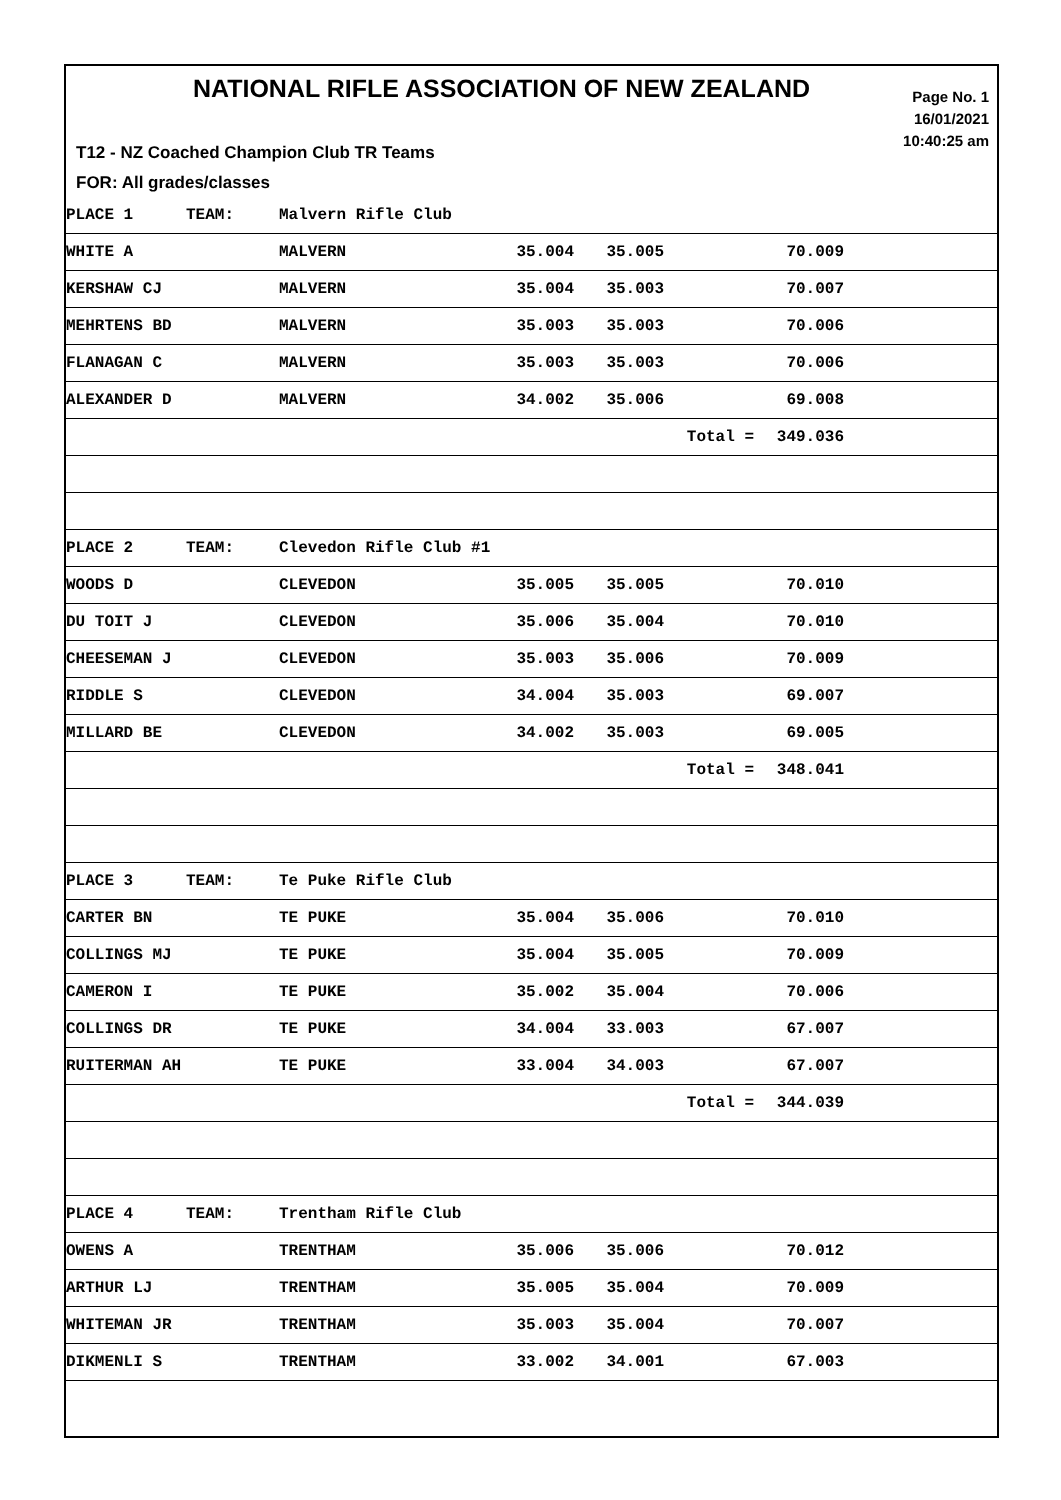NATIONAL RIFLE ASSOCIATION OF NEW ZEALAND
Page No. 1
16/01/2021
10:40:25 am
T12 - NZ Coached Champion Club TR Teams
FOR: All grades/classes
| PLACE 1 | TEAM: | Malvern Rifle Club | | | | | |
| WHITE A | | MALVERN | 35.004 | 35.005 | | 70.009 | |
| KERSHAW CJ | | MALVERN | 35.004 | 35.003 | | 70.007 | |
| MEHRTENS BD | | MALVERN | 35.003 | 35.003 | | 70.006 | |
| FLANAGAN C | | MALVERN | 35.003 | 35.003 | | 70.006 | |
| ALEXANDER D | | MALVERN | 34.002 | 35.006 | | 69.008 | |
| | | | | | Total = | 349.036 | |
| PLACE 2 | TEAM: | Clevedon Rifle Club #1 | | | | | |
| WOODS D | | CLEVEDON | 35.005 | 35.005 | | 70.010 | |
| DU TOIT J | | CLEVEDON | 35.006 | 35.004 | | 70.010 | |
| CHEESEMAN J | | CLEVEDON | 35.003 | 35.006 | | 70.009 | |
| RIDDLE S | | CLEVEDON | 34.004 | 35.003 | | 69.007 | |
| MILLARD BE | | CLEVEDON | 34.002 | 35.003 | | 69.005 | |
| | | | | | Total = | 348.041 | |
| PLACE 3 | TEAM: | Te Puke Rifle Club | | | | | |
| CARTER BN | | TE PUKE | 35.004 | 35.006 | | 70.010 | |
| COLLINGS MJ | | TE PUKE | 35.004 | 35.005 | | 70.009 | |
| CAMERON I | | TE PUKE | 35.002 | 35.004 | | 70.006 | |
| COLLINGS DR | | TE PUKE | 34.004 | 33.003 | | 67.007 | |
| RUITERMAN AH | | TE PUKE | 33.004 | 34.003 | | 67.007 | |
| | | | | | Total = | 344.039 | |
| PLACE 4 | TEAM: | Trentham Rifle Club | | | | | |
| OWENS A | | TRENTHAM | 35.006 | 35.006 | | 70.012 | |
| ARTHUR LJ | | TRENTHAM | 35.005 | 35.004 | | 70.009 | |
| WHITEMAN JR | | TRENTHAM | 35.003 | 35.004 | | 70.007 | |
| DIKMENLI S | | TRENTHAM | 33.002 | 34.001 | | 67.003 | |